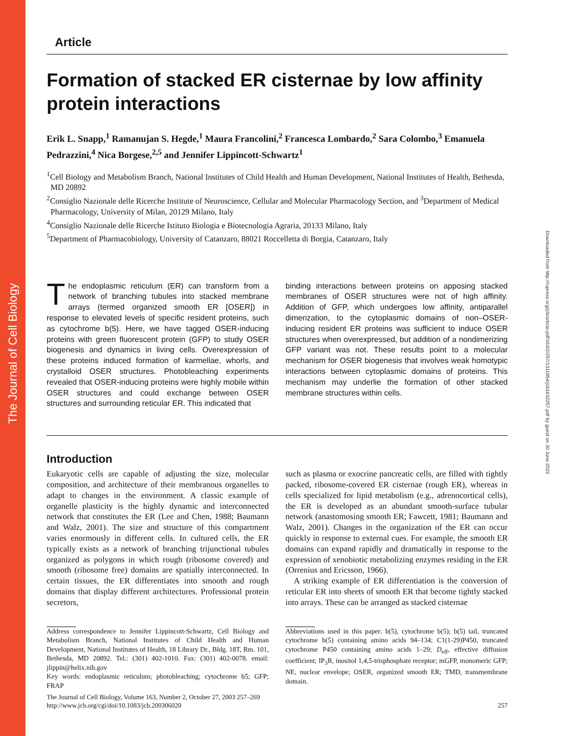The Journal of Cell Biology
Downloaded from http://rupress.org/jcb/article-pdf/163/2/257/1311954/jcb1632257.pdf by guest on 30 June 2022
Article
Formation of stacked ER cisternae by low affinity protein interactions
Erik L. Snapp,<sup>1</sup> Ramanujan S. Hegde,<sup>1</sup> Maura Francolini,<sup>2</sup> Francesca Lombardo,<sup>2</sup> Sara Colombo,<sup>3</sup> Emanuela Pedrazzini,<sup>4</sup> Nica Borgese,<sup>2,5</sup> and Jennifer Lippincott-Schwartz<sup>1</sup>
<sup>1</sup> Cell Biology and Metabolism Branch, National Institutes of Child Health and Human Development, National Institutes of Health, Bethesda, MD 20892
<sup>2</sup> Consiglio Nazionale delle Ricerche Institute of Neuroscience, Cellular and Molecular Pharmacology Section, and <sup>3</sup>Department of Medical Pharmacology, University of Milan, 20129 Milano, Italy
<sup>4</sup> Consiglio Nazionale delle Ricerche Istituto Biologia e Biotecnologia Agraria, 20133 Milano, Italy
<sup>5</sup> Department of Pharmacobiology, University of Catanzaro, 88021 Roccelletta di Borgia, Catanzaro, Italy
The endoplasmic reticulum (ER) can transform from a network of branching tubules into stacked membrane arrays (termed organized smooth ER [OSER]) in response to elevated levels of specific resident proteins, such as cytochrome b(5). Here, we have tagged OSER-inducing proteins with green fluorescent protein (GFP) to study OSER biogenesis and dynamics in living cells. Overexpression of these proteins induced formation of karmellae, whorls, and crystalloid OSER structures. Photobleaching experiments revealed that OSER-inducing proteins were highly mobile within OSER structures and could exchange between OSER structures and surrounding reticular ER. This indicated that
binding interactions between proteins on apposing stacked membranes of OSER structures were not of high affinity. Addition of GFP, which undergoes low affinity, antiparallel dimerization, to the cytoplasmic domains of non–OSER-inducing resident ER proteins was sufficient to induce OSER structures when overexpressed, but addition of a nondimerizing GFP variant was not. These results point to a molecular mechanism for OSER biogenesis that involves weak homotypic interactions between cytoplasmic domains of proteins. This mechanism may underlie the formation of other stacked membrane structures within cells.
Introduction
Eukaryotic cells are capable of adjusting the size, molecular composition, and architecture of their membranous organelles to adapt to changes in the environment. A classic example of organelle plasticity is the highly dynamic and interconnected network that constitutes the ER (Lee and Chen, 1988; Baumann and Walz, 2001). The size and structure of this compartment varies enormously in different cells. In cultured cells, the ER typically exists as a network of branching trijunctional tubules organized as polygons in which rough (ribosome covered) and smooth (ribosome free) domains are spatially interconnected. In certain tissues, the ER differentiates into smooth and rough domains that display different architectures. Professional protein secretors,
Address correspondence to Jennifer Lippincott-Schwartz, Cell Biology and Metabolism Branch, National Institutes of Child Health and Human Development, National Institutes of Health, 18 Library Dr., Bldg. 18T, Rm. 101, Bethesda, MD 20892. Tel.: (301) 402-1010. Fax: (301) 402-0078. email: jlippin@helix.nih.gov
Key words: endoplasmic reticulum; photobleaching; cytochrome b5; GFP; FRAP
such as plasma or exocrine pancreatic cells, are filled with tightly packed, ribosome-covered ER cisternae (rough ER), whereas in cells specialized for lipid metabolism (e.g., adrenocortical cells), the ER is developed as an abundant smooth-surface tubular network (anastomosing smooth ER; Fawcett, 1981; Baumann and Walz, 2001). Changes in the organization of the ER can occur quickly in response to external cues. For example, the smooth ER domains can expand rapidly and dramatically in response to the expression of xenobiotic metabolizing enzymes residing in the ER (Orrenius and Ericsson, 1966).
A striking example of ER differentiation is the conversion of reticular ER into sheets of smooth ER that become tightly stacked into arrays. These can be arranged as stacked cisternae
Abbreviations used in this paper: b(5), cytochrome b(5); b(5) tail, truncated cytochrome b(5) containing amino acids 94–134; C1(1-29)P450, truncated cytochrome P450 containing amino acids 1–29; D<sub>eff</sub>, effective diffusion coefficient; IP<sub>3</sub>R, inositol 1,4,5-trisphosphate receptor; mGFP, monomeric GFP; NE, nuclear envelope; OSER, organized smooth ER; TMD, transmembrane domain.
The Journal of Cell Biology, Volume 163, Number 2, October 27, 2003 257–269
http://www.jcb.org/cgi/doi/10.1083/jcb.200306020
257